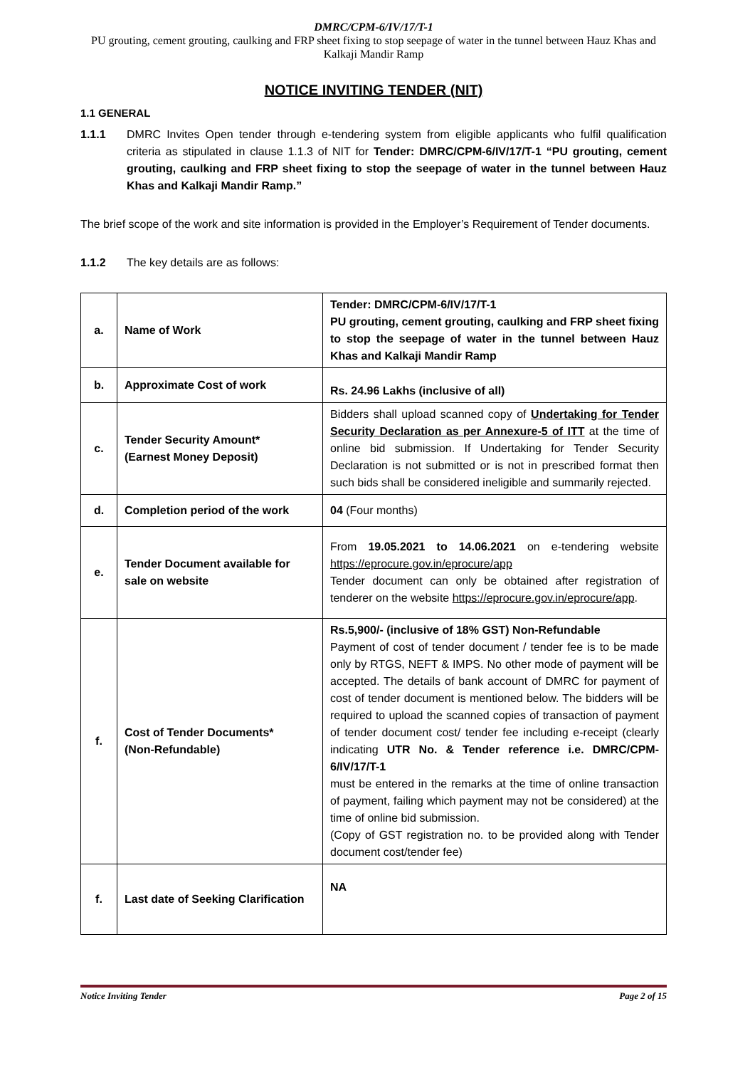DMRC/CPM-6/IV/17/T-1
PU grouting, cement grouting, caulking and FRP sheet fixing to stop seepage of water in the tunnel between Hauz Khas and Kalkaji Mandir Ramp
NOTICE INVITING TENDER (NIT)
1.1 GENERAL
1.1.1 DMRC Invites Open tender through e-tendering system from eligible applicants who fulfil qualification criteria as stipulated in clause 1.1.3 of NIT for Tender: DMRC/CPM-6/IV/17/T-1 “PU grouting, cement grouting, caulking and FRP sheet fixing to stop the seepage of water in the tunnel between Hauz Khas and Kalkaji Mandir Ramp.”
The brief scope of the work and site information is provided in the Employer’s Requirement of Tender documents.
1.1.2 The key details are as follows:
| a. | Name of Work | Tender: DMRC/CPM-6/IV/17/T-1 PU grouting, cement grouting, caulking and FRP sheet fixing to stop the seepage of water in the tunnel between Hauz Khas and Kalkaji Mandir Ramp |
| b. | Approximate Cost of work | Rs. 24.96 Lakhs (inclusive of all) |
| c. | Tender Security Amount* (Earnest Money Deposit) | Bidders shall upload scanned copy of Undertaking for Tender Security Declaration as per Annexure-5 of ITT at the time of online bid submission. If Undertaking for Tender Security Declaration is not submitted or is not in prescribed format then such bids shall be considered ineligible and summarily rejected. |
| d. | Completion period of the work | 04 (Four months) |
| e. | Tender Document available for sale on website | From 19.05.2021 to 14.06.2021 on e-tendering website https://eprocure.gov.in/eprocure/app Tender document can only be obtained after registration of tenderer on the website https://eprocure.gov.in/eprocure/app . |
| f. | Cost of Tender Documents* (Non-Refundable) | Rs.5,900/- (inclusive of 18% GST) Non-Refundable Payment of cost of tender document / tender fee is to be made only by RTGS, NEFT & IMPS. No other mode of payment will be accepted. The details of bank account of DMRC for payment of cost of tender document is mentioned below. The bidders will be required to upload the scanned copies of transaction of payment of tender document cost/ tender fee including e-receipt (clearly indicating UTR No. & Tender reference i.e. DMRC/CPM-6/IV/17/T-1 must be entered in the remarks at the time of online transaction of payment, failing which payment may not be considered) at the time of online bid submission. (Copy of GST registration no. to be provided along with Tender document cost/tender fee) |
| f. | Last date of Seeking Clarification | NA |
Notice Inviting Tender Page 2 of 15